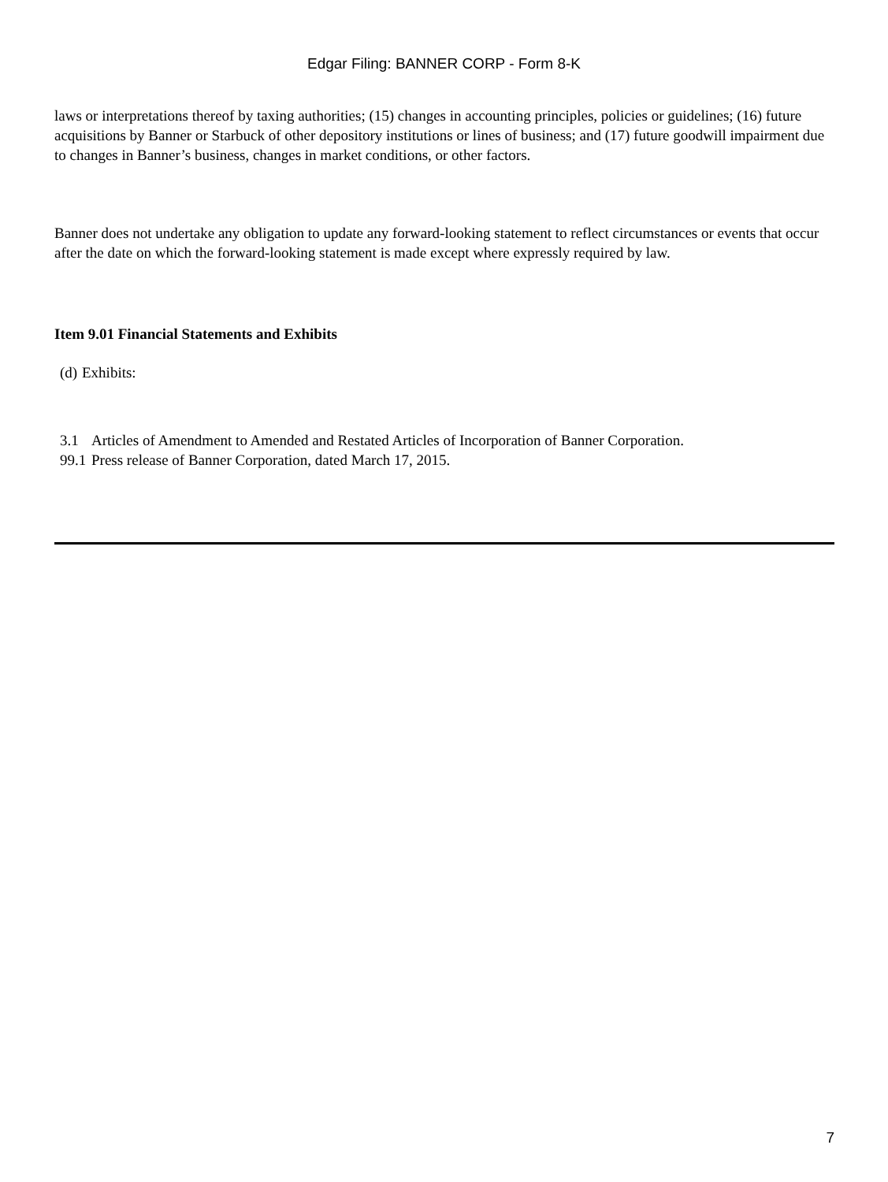Edgar Filing: BANNER CORP - Form 8-K
laws or interpretations thereof by taxing authorities; (15) changes in accounting principles, policies or guidelines; (16) future acquisitions by Banner or Starbuck of other depository institutions or lines of business; and (17) future goodwill impairment due to changes in Banner’s business, changes in market conditions, or other factors.
Banner does not undertake any obligation to update any forward-looking statement to reflect circumstances or events that occur after the date on which the forward-looking statement is made except where expressly required by law.
Item 9.01 Financial Statements and Exhibits
(d) Exhibits:
3.1 Articles of Amendment to Amended and Restated Articles of Incorporation of Banner Corporation.
99.1 Press release of Banner Corporation, dated March 17, 2015.
7